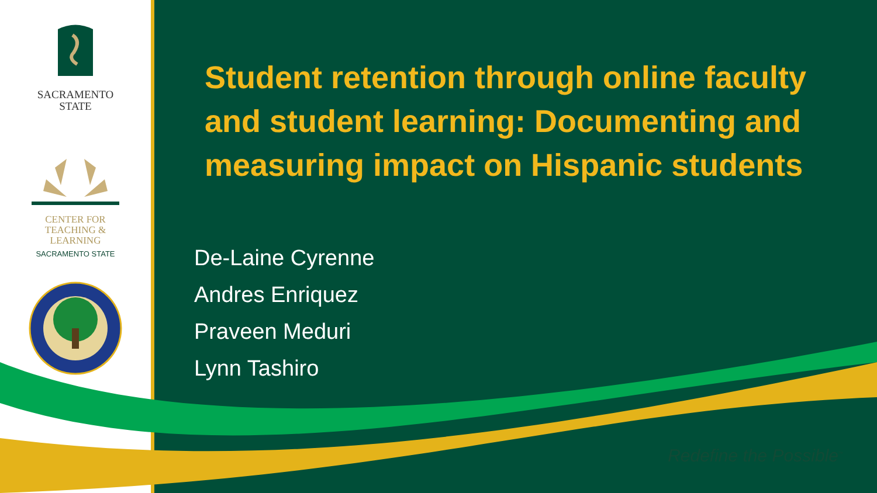SACRAMENTO
STATE
CENTER FOR
TEACHING &
LEARNING
SACRAMENTO STATE
Student retention through online faculty and student learning: Documenting and measuring impact on Hispanic students
De-Laine Cyrenne
Andres Enriquez
Praveen Meduri
Lynn Tashiro
Redefine the Possible<sup>™</sup>